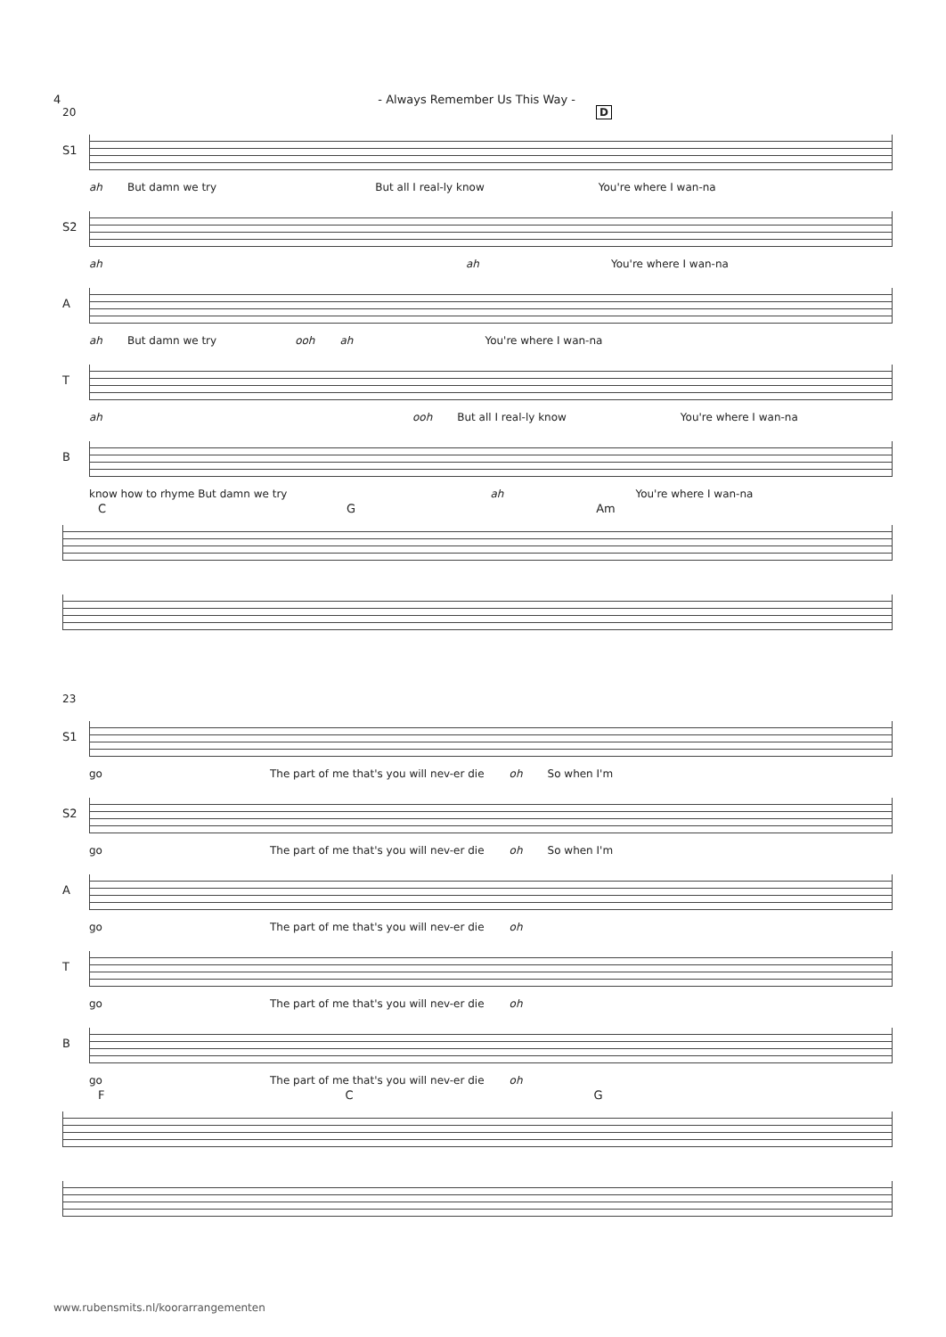4 - Always Remember Us This Way -
20 D
S1
ah But damn we try But all I real-ly know You're where I wan-na
S2
ah ah You're where I wan-na
A
ah But damn we try ooh ah You're where I wan-na
T
ah ooh But all I real-ly know You're where I wan-na
B
know how to rhyme But damn we try ah You're where I wan-na
C G Am
23
S1
go The part of me that's you will nev-er die oh So when I'm
S2
go The part of me that's you will nev-er die oh So when I'm
A
go The part of me that's you will nev-er die oh
T
go The part of me that's you will nev-er die oh
B
go The part of me that's you will nev-er die oh
F C G
www.rubensmits.nl/koorarrangementen